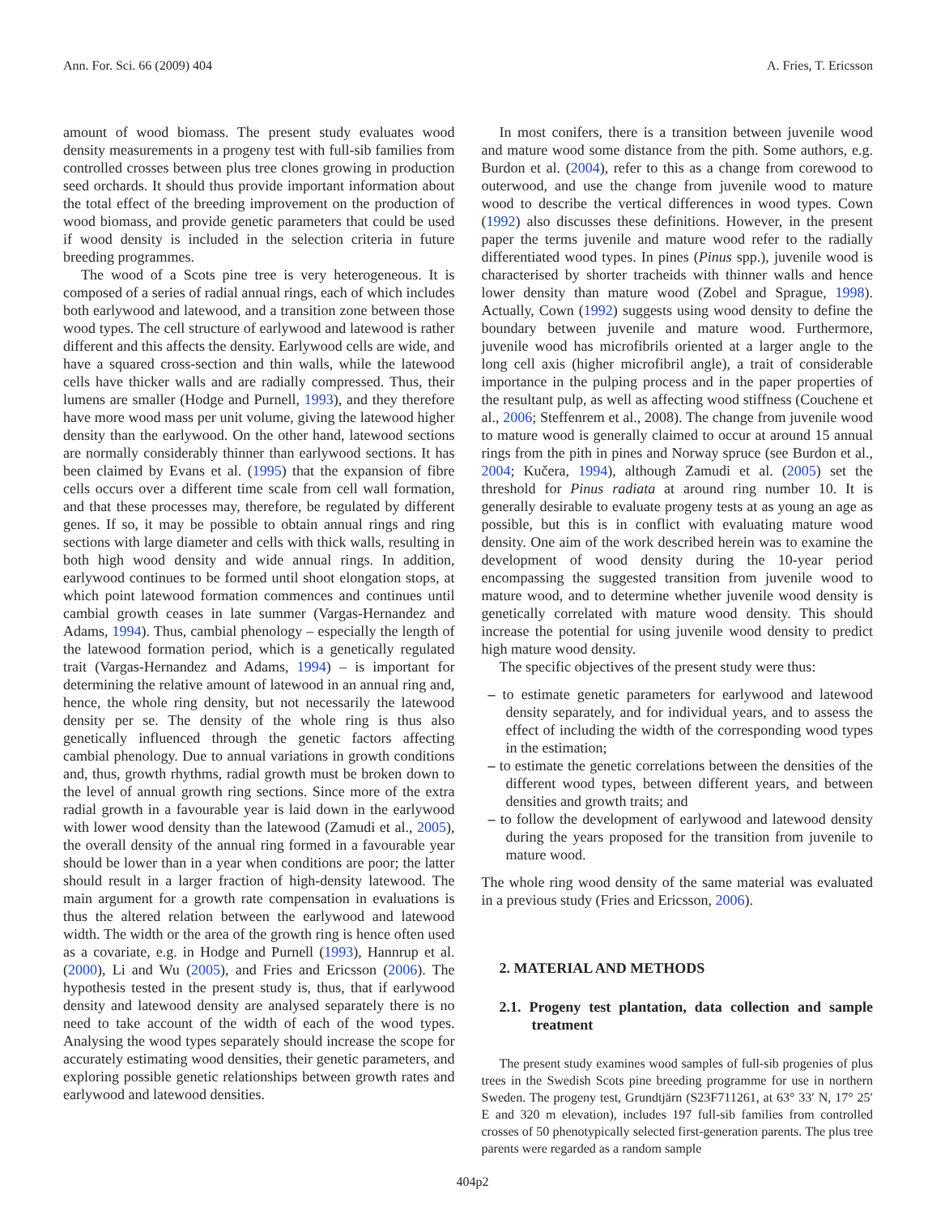Ann. For. Sci. 66 (2009) 404 A. Fries, T. Ericsson
amount of wood biomass. The present study evaluates wood density measurements in a progeny test with full-sib families from controlled crosses between plus tree clones growing in production seed orchards. It should thus provide important information about the total effect of the breeding improvement on the production of wood biomass, and provide genetic parameters that could be used if wood density is included in the selection criteria in future breeding programmes.
The wood of a Scots pine tree is very heterogeneous. It is composed of a series of radial annual rings, each of which includes both earlywood and latewood, and a transition zone between those wood types. The cell structure of earlywood and latewood is rather different and this affects the density. Earlywood cells are wide, and have a squared cross-section and thin walls, while the latewood cells have thicker walls and are radially compressed. Thus, their lumens are smaller (Hodge and Purnell, 1993), and they therefore have more wood mass per unit volume, giving the latewood higher density than the earlywood. On the other hand, latewood sections are normally considerably thinner than earlywood sections. It has been claimed by Evans et al. (1995) that the expansion of fibre cells occurs over a different time scale from cell wall formation, and that these processes may, therefore, be regulated by different genes. If so, it may be possible to obtain annual rings and ring sections with large diameter and cells with thick walls, resulting in both high wood density and wide annual rings. In addition, earlywood continues to be formed until shoot elongation stops, at which point latewood formation commences and continues until cambial growth ceases in late summer (Vargas-Hernandez and Adams, 1994). Thus, cambial phenology – especially the length of the latewood formation period, which is a genetically regulated trait (Vargas-Hernandez and Adams, 1994) – is important for determining the relative amount of latewood in an annual ring and, hence, the whole ring density, but not necessarily the latewood density per se. The density of the whole ring is thus also genetically influenced through the genetic factors affecting cambial phenology. Due to annual variations in growth conditions and, thus, growth rhythms, radial growth must be broken down to the level of annual growth ring sections. Since more of the extra radial growth in a favourable year is laid down in the earlywood with lower wood density than the latewood (Zamudi et al., 2005), the overall density of the annual ring formed in a favourable year should be lower than in a year when conditions are poor; the latter should result in a larger fraction of high-density latewood. The main argument for a growth rate compensation in evaluations is thus the altered relation between the earlywood and latewood width. The width or the area of the growth ring is hence often used as a covariate, e.g. in Hodge and Purnell (1993), Hannrup et al. (2000), Li and Wu (2005), and Fries and Ericsson (2006). The hypothesis tested in the present study is, thus, that if earlywood density and latewood density are analysed separately there is no need to take account of the width of each of the wood types. Analysing the wood types separately should increase the scope for accurately estimating wood densities, their genetic parameters, and exploring possible genetic relationships between growth rates and earlywood and latewood densities.
In most conifers, there is a transition between juvenile wood and mature wood some distance from the pith. Some authors, e.g. Burdon et al. (2004), refer to this as a change from corewood to outerwood, and use the change from juvenile wood to mature wood to describe the vertical differences in wood types. Cown (1992) also discusses these definitions. However, in the present paper the terms juvenile and mature wood refer to the radially differentiated wood types. In pines (Pinus spp.), juvenile wood is characterised by shorter tracheids with thinner walls and hence lower density than mature wood (Zobel and Sprague, 1998). Actually, Cown (1992) suggests using wood density to define the boundary between juvenile and mature wood. Furthermore, juvenile wood has microfibrils oriented at a larger angle to the long cell axis (higher microfibril angle), a trait of considerable importance in the pulping process and in the paper properties of the resultant pulp, as well as affecting wood stiffness (Couchene et al., 2006; Steffenrem et al., 2008). The change from juvenile wood to mature wood is generally claimed to occur at around 15 annual rings from the pith in pines and Norway spruce (see Burdon et al., 2004; Kučera, 1994), although Zamudi et al. (2005) set the threshold for Pinus radiata at around ring number 10. It is generally desirable to evaluate progeny tests at as young an age as possible, but this is in conflict with evaluating mature wood density. One aim of the work described herein was to examine the development of wood density during the 10-year period encompassing the suggested transition from juvenile wood to mature wood, and to determine whether juvenile wood density is genetically correlated with mature wood density. This should increase the potential for using juvenile wood density to predict high mature wood density.
The specific objectives of the present study were thus:
– to estimate genetic parameters for earlywood and latewood density separately, and for individual years, and to assess the effect of including the width of the corresponding wood types in the estimation;
– to estimate the genetic correlations between the densities of the different wood types, between different years, and between densities and growth traits; and
– to follow the development of earlywood and latewood density during the years proposed for the transition from juvenile to mature wood.
The whole ring wood density of the same material was evaluated in a previous study (Fries and Ericsson, 2006).
2. MATERIAL AND METHODS
2.1. Progeny test plantation, data collection and sample treatment
The present study examines wood samples of full-sib progenies of plus trees in the Swedish Scots pine breeding programme for use in northern Sweden. The progeny test, Grundtjärn (S23F711261, at 63° 33′ N, 17° 25′ E and 320 m elevation), includes 197 full-sib families from controlled crosses of 50 phenotypically selected first-generation parents. The plus tree parents were regarded as a random sample
404p2